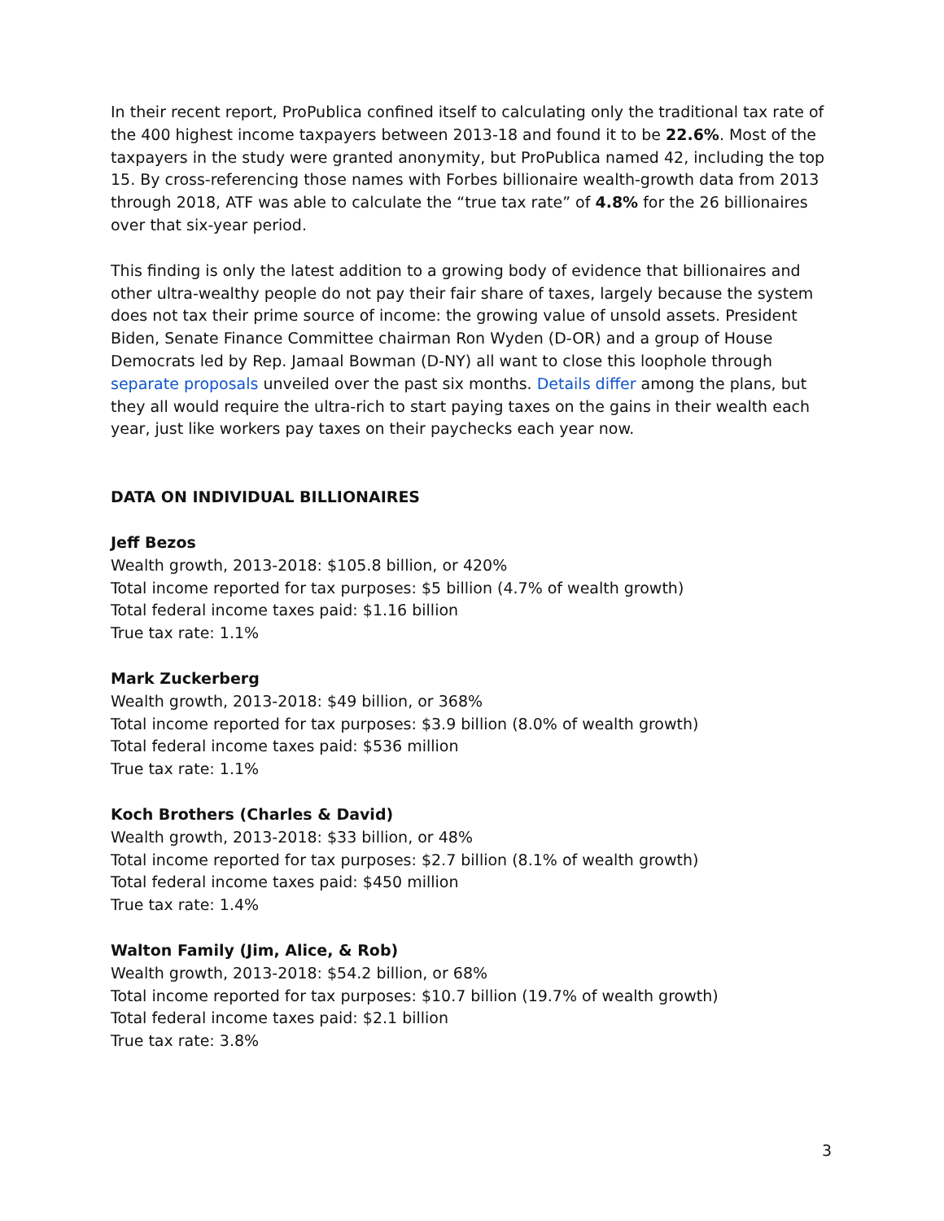In their recent report, ProPublica confined itself to calculating only the traditional tax rate of the 400 highest income taxpayers between 2013-18 and found it to be 22.6%. Most of the taxpayers in the study were granted anonymity, but ProPublica named 42, including the top 15. By cross-referencing those names with Forbes billionaire wealth-growth data from 2013 through 2018, ATF was able to calculate the “true tax rate” of 4.8% for the 26 billionaires over that six-year period.
This finding is only the latest addition to a growing body of evidence that billionaires and other ultra-wealthy people do not pay their fair share of taxes, largely because the system does not tax their prime source of income: the growing value of unsold assets. President Biden, Senate Finance Committee chairman Ron Wyden (D-OR) and a group of House Democrats led by Rep. Jamaal Bowman (D-NY) all want to close this loophole through separate proposals unveiled over the past six months. Details differ among the plans, but they all would require the ultra-rich to start paying taxes on the gains in their wealth each year, just like workers pay taxes on their paychecks each year now.
DATA ON INDIVIDUAL BILLIONAIRES
Jeff Bezos
Wealth growth, 2013-2018: $105.8 billion, or 420%
Total income reported for tax purposes: $5 billion (4.7% of wealth growth)
Total federal income taxes paid: $1.16 billion
True tax rate: 1.1%
Mark Zuckerberg
Wealth growth, 2013-2018: $49 billion, or 368%
Total income reported for tax purposes: $3.9 billion (8.0% of wealth growth)
Total federal income taxes paid: $536 million
True tax rate: 1.1%
Koch Brothers (Charles & David)
Wealth growth, 2013-2018: $33 billion, or 48%
Total income reported for tax purposes: $2.7 billion (8.1% of wealth growth)
Total federal income taxes paid: $450 million
True tax rate: 1.4%
Walton Family (Jim, Alice, & Rob)
Wealth growth, 2013-2018: $54.2 billion, or 68%
Total income reported for tax purposes: $10.7 billion (19.7% of wealth growth)
Total federal income taxes paid: $2.1 billion
True tax rate: 3.8%
3